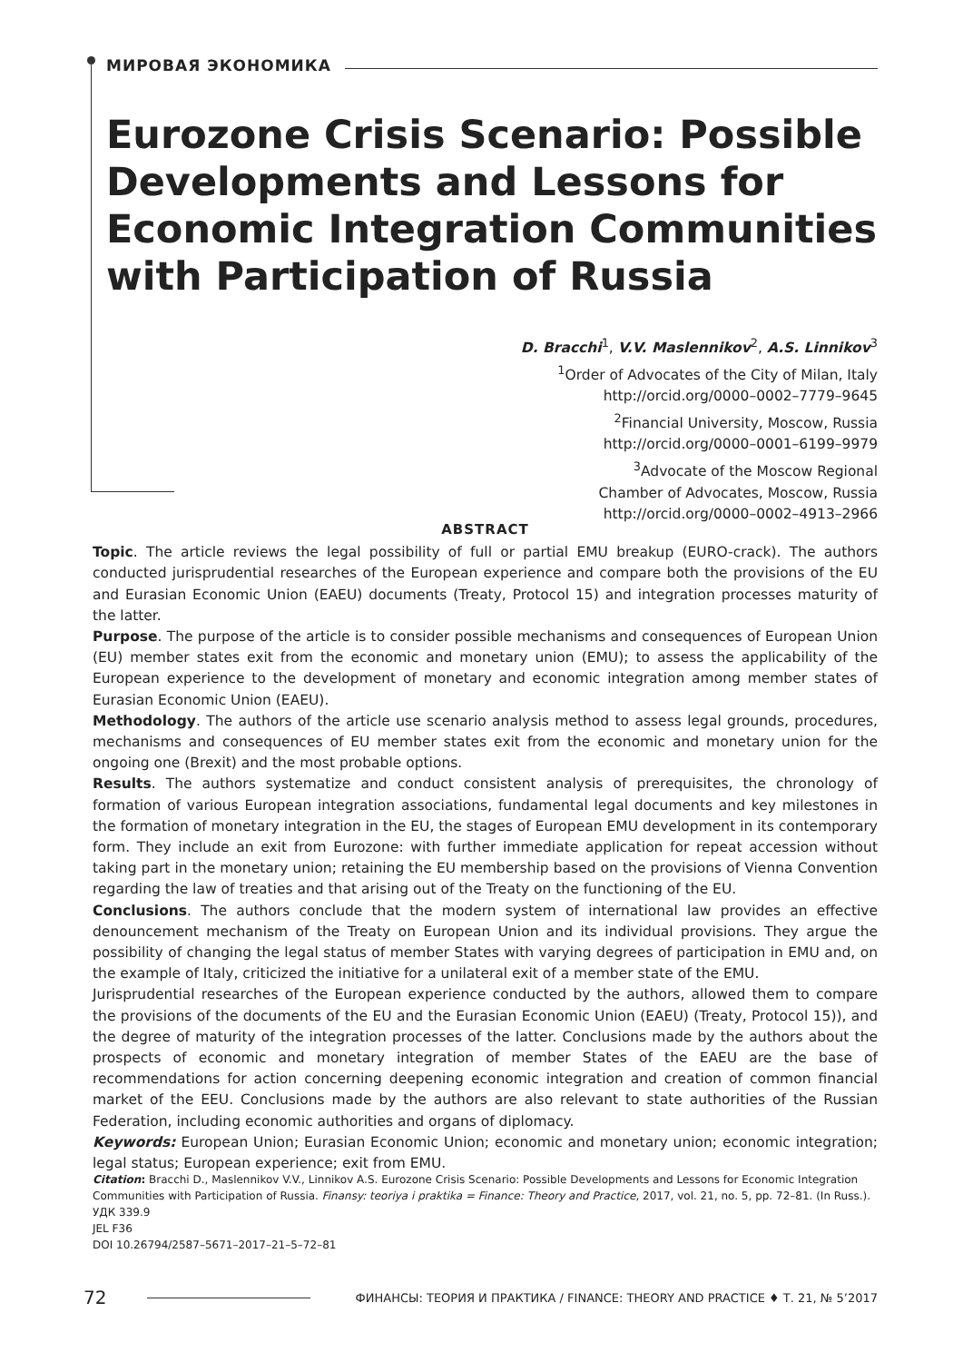МИРОВАЯ ЭКОНОМИКА
Eurozone Crisis Scenario: Possible Developments and Lessons for Economic Integration Communities with Participation of Russia
D. Bracchi<sup>1</sup>, V.V. Maslennikov<sup>2</sup>, A.S. Linnikov<sup>3</sup>
<sup>1</sup> Order of Advocates of the City of Milan, Italy
http://orcid.org/0000–0002–7779–9645
<sup>2</sup> Financial University, Moscow, Russia
http://orcid.org/0000–0001–6199–9979
<sup>3</sup> Advocate of the Moscow Regional
Chamber of Advocates, Moscow, Russia
http://orcid.org/0000–0002–4913–2966
ABSTRACT
Topic. The article reviews the legal possibility of full or partial EMU breakup (EURO-crack). The authors conducted jurisprudential researches of the European experience and compare both the provisions of the EU and Eurasian Economic Union (EAEU) documents (Treaty, Protocol 15) and integration processes maturity of the latter.
Purpose. The purpose of the article is to consider possible mechanisms and consequences of European Union (EU) member states exit from the economic and monetary union (EMU); to assess the applicability of the European experience to the development of monetary and economic integration among member states of Eurasian Economic Union (EAEU).
Methodology. The authors of the article use scenario analysis method to assess legal grounds, procedures, mechanisms and consequences of EU member states exit from the economic and monetary union for the ongoing one (Brexit) and the most probable options.
Results. The authors systematize and conduct consistent analysis of prerequisites, the chronology of formation of various European integration associations, fundamental legal documents and key milestones in the formation of monetary integration in the EU, the stages of European EMU development in its contemporary form. They include an exit from Eurozone: with further immediate application for repeat accession without taking part in the monetary union; retaining the EU membership based on the provisions of Vienna Convention regarding the law of treaties and that arising out of the Treaty on the functioning of the EU.
Conclusions. The authors conclude that the modern system of international law provides an effective denouncement mechanism of the Treaty on European Union and its individual provisions. They argue the possibility of changing the legal status of member States with varying degrees of participation in EMU and, on the example of Italy, criticized the initiative for a unilateral exit of a member state of the EMU.
Jurisprudential researches of the European experience conducted by the authors, allowed them to compare the provisions of the documents of the EU and the Eurasian Economic Union (EAEU) (Treaty, Protocol 15)), and the degree of maturity of the integration processes of the latter. Conclusions made by the authors about the prospects of economic and monetary integration of member States of the EAEU are the base of recommendations for action concerning deepening economic integration and creation of common financial market of the EEU. Conclusions made by the authors are also relevant to state authorities of the Russian Federation, including economic authorities and organs of diplomacy.
Keywords: European Union; Eurasian Economic Union; economic and monetary union; economic integration; legal status; European experience; exit from EMU.
Citation: Bracchi D., Maslennikov V.V., Linnikov A.S. Eurozone Crisis Scenario: Possible Developments and Lessons for Economic Integration Communities with Participation of Russia. Finansy: teoriya i praktika = Finance: Theory and Practice, 2017, vol. 21, no. 5, pp. 72–81. (In Russ.).
УДК 339.9
JEL F36
DOI 10.26794/2587–5671–2017–21–5–72–81
72 ФИНАНСЫ: ТЕОРИЯ И ПРАКТИКА / FINANCE: THEORY AND PRACTICE ♦ Т. 21, № 5’2017